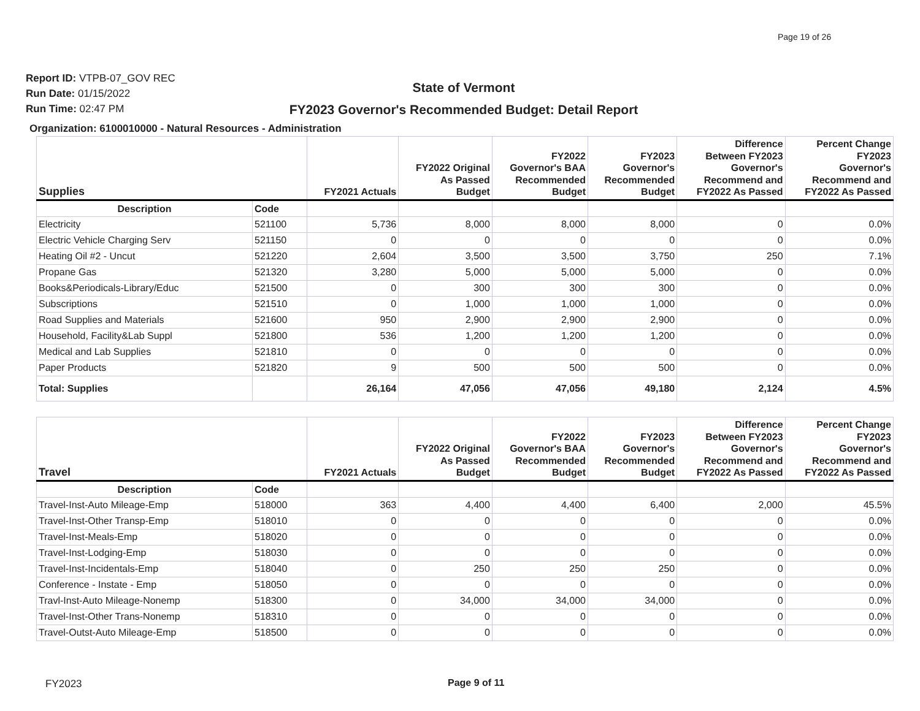Page 19 of 26
Report ID: VTPB-07_GOV REC
Run Date: 01/15/2022
Run Time: 02:47 PM
State of Vermont
FY2023 Governor's Recommended Budget: Detail Report
Organization: 6100010000 - Natural Resources - Administration
| Supplies | | FY2021 Actuals | FY2022 Original As Passed Budget | FY2022 Governor's BAA Recommended Budget | FY2023 Governor's Recommended Budget | Difference Between FY2023 Governor's Recommend and FY2022 As Passed | Percent Change FY2023 Governor's Recommend and FY2022 As Passed |
| --- | --- | --- | --- | --- | --- | --- | --- |
| Description | Code | | | | | | |
| Electricity | 521100 | 5,736 | 8,000 | 8,000 | 8,000 | 0 | 0.0% |
| Electric Vehicle Charging Serv | 521150 | 0 | 0 | 0 | 0 | 0 | 0.0% |
| Heating Oil #2 - Uncut | 521220 | 2,604 | 3,500 | 3,500 | 3,750 | 250 | 7.1% |
| Propane Gas | 521320 | 3,280 | 5,000 | 5,000 | 5,000 | 0 | 0.0% |
| Books&Periodicals-Library/Educ | 521500 | 0 | 300 | 300 | 300 | 0 | 0.0% |
| Subscriptions | 521510 | 0 | 1,000 | 1,000 | 1,000 | 0 | 0.0% |
| Road Supplies and Materials | 521600 | 950 | 2,900 | 2,900 | 2,900 | 0 | 0.0% |
| Household, Facility&Lab Suppl | 521800 | 536 | 1,200 | 1,200 | 1,200 | 0 | 0.0% |
| Medical and Lab Supplies | 521810 | 0 | 0 | 0 | 0 | 0 | 0.0% |
| Paper Products | 521820 | 9 | 500 | 500 | 500 | 0 | 0.0% |
| Total: Supplies | | 26,164 | 47,056 | 47,056 | 49,180 | 2,124 | 4.5% |
| Travel | | FY2021 Actuals | FY2022 Original As Passed Budget | FY2022 Governor's BAA Recommended Budget | FY2023 Governor's Recommended Budget | Difference Between FY2023 Governor's Recommend and FY2022 As Passed | Percent Change FY2023 Governor's Recommend and FY2022 As Passed |
| --- | --- | --- | --- | --- | --- | --- | --- |
| Description | Code | | | | | | |
| Travel-Inst-Auto Mileage-Emp | 518000 | 363 | 4,400 | 4,400 | 6,400 | 2,000 | 45.5% |
| Travel-Inst-Other Transp-Emp | 518010 | 0 | 0 | 0 | 0 | 0 | 0.0% |
| Travel-Inst-Meals-Emp | 518020 | 0 | 0 | 0 | 0 | 0 | 0.0% |
| Travel-Inst-Lodging-Emp | 518030 | 0 | 0 | 0 | 0 | 0 | 0.0% |
| Travel-Inst-Incidentals-Emp | 518040 | 0 | 250 | 250 | 250 | 0 | 0.0% |
| Conference - Instate - Emp | 518050 | 0 | 0 | 0 | 0 | 0 | 0.0% |
| Travl-Inst-Auto Mileage-Nonemp | 518300 | 0 | 34,000 | 34,000 | 34,000 | 0 | 0.0% |
| Travel-Inst-Other Trans-Nonemp | 518310 | 0 | 0 | 0 | 0 | 0 | 0.0% |
| Travel-Outst-Auto Mileage-Emp | 518500 | 0 | 0 | 0 | 0 | 0 | 0.0% |
FY2023 Page 9 of 11